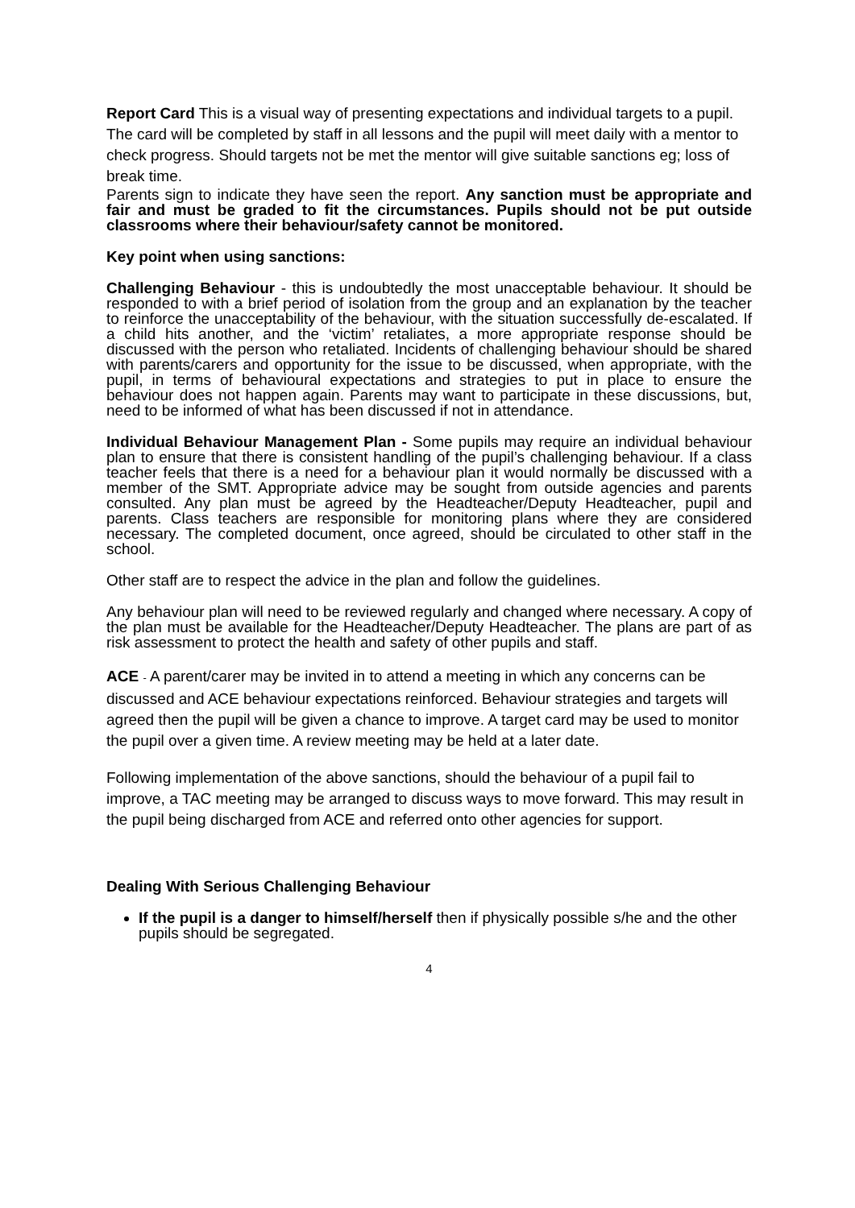Report Card This is a visual way of presenting expectations and individual targets to a pupil. The card will be completed by staff in all lessons and the pupil will meet daily with a mentor to check progress. Should targets not be met the mentor will give suitable sanctions eg; loss of break time.
Parents sign to indicate they have seen the report. Any sanction must be appropriate and fair and must be graded to fit the circumstances. Pupils should not be put outside classrooms where their behaviour/safety cannot be monitored.
Key point when using sanctions:
Challenging Behaviour - this is undoubtedly the most unacceptable behaviour. It should be responded to with a brief period of isolation from the group and an explanation by the teacher to reinforce the unacceptability of the behaviour, with the situation successfully de-escalated. If a child hits another, and the ‘victim’ retaliates, a more appropriate response should be discussed with the person who retaliated. Incidents of challenging behaviour should be shared with parents/carers and opportunity for the issue to be discussed, when appropriate, with the pupil, in terms of behavioural expectations and strategies to put in place to ensure the behaviour does not happen again. Parents may want to participate in these discussions, but, need to be informed of what has been discussed if not in attendance.
Individual Behaviour Management Plan - Some pupils may require an individual behaviour plan to ensure that there is consistent handling of the pupil’s challenging behaviour. If a class teacher feels that there is a need for a behaviour plan it would normally be discussed with a member of the SMT. Appropriate advice may be sought from outside agencies and parents consulted. Any plan must be agreed by the Headteacher/Deputy Headteacher, pupil and parents. Class teachers are responsible for monitoring plans where they are considered necessary. The completed document, once agreed, should be circulated to other staff in the school.
Other staff are to respect the advice in the plan and follow the guidelines.
Any behaviour plan will need to be reviewed regularly and changed where necessary. A copy of the plan must be available for the Headteacher/Deputy Headteacher. The plans are part of as risk assessment to protect the health and safety of other pupils and staff.
ACE - A parent/carer may be invited in to attend a meeting in which any concerns can be discussed and ACE behaviour expectations reinforced. Behaviour strategies and targets will agreed then the pupil will be given a chance to improve. A target card may be used to monitor the pupil over a given time. A review meeting may be held at a later date.
Following implementation of the above sanctions, should the behaviour of a pupil fail to improve, a TAC meeting may be arranged to discuss ways to move forward. This may result in the pupil being discharged from ACE and referred onto other agencies for support.
Dealing With Serious Challenging Behaviour
If the pupil is a danger to himself/herself then if physically possible s/he and the other pupils should be segregated.
4